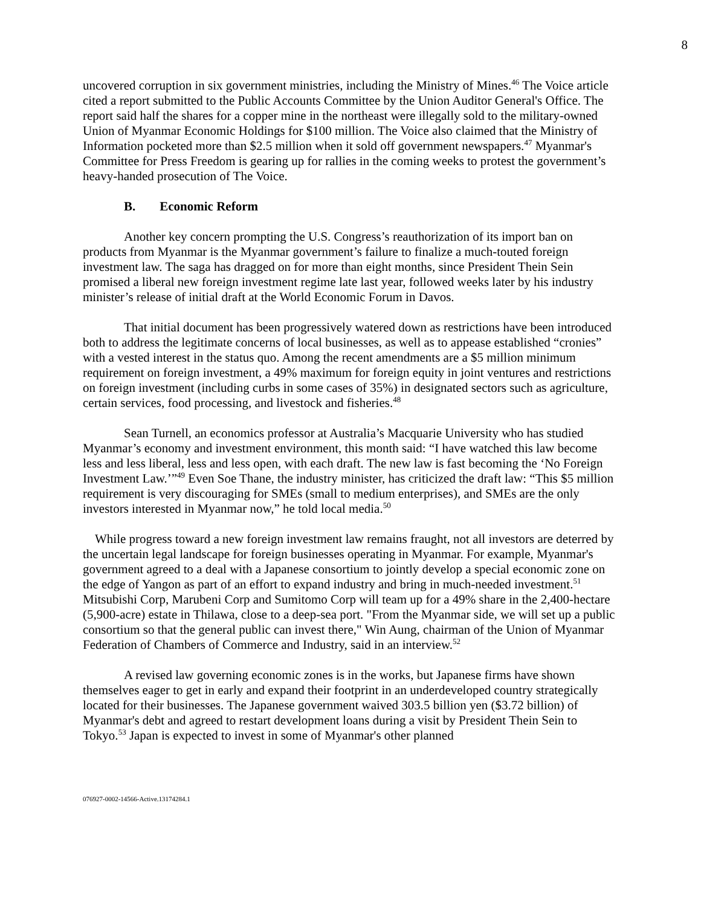8
uncovered corruption in six government ministries, including the Ministry of Mines.<sup>46</sup> The Voice article cited a report submitted to the Public Accounts Committee by the Union Auditor General's Office. The report said half the shares for a copper mine in the northeast were illegally sold to the military-owned Union of Myanmar Economic Holdings for $100 million. The Voice also claimed that the Ministry of Information pocketed more than $2.5 million when it sold off government newspapers.<sup>47</sup> Myanmar's Committee for Press Freedom is gearing up for rallies in the coming weeks to protest the government’s heavy-handed prosecution of The Voice.
B. Economic Reform
Another key concern prompting the U.S. Congress’s reauthorization of its import ban on products from Myanmar is the Myanmar government’s failure to finalize a much-touted foreign investment law. The saga has dragged on for more than eight months, since President Thein Sein promised a liberal new foreign investment regime late last year, followed weeks later by his industry minister’s release of initial draft at the World Economic Forum in Davos.
That initial document has been progressively watered down as restrictions have been introduced both to address the legitimate concerns of local businesses, as well as to appease established “cronies” with a vested interest in the status quo. Among the recent amendments are a $5 million minimum requirement on foreign investment, a 49% maximum for foreign equity in joint ventures and restrictions on foreign investment (including curbs in some cases of 35%) in designated sectors such as agriculture, certain services, food processing, and livestock and fisheries.<sup>48</sup>
Sean Turnell, an economics professor at Australia’s Macquarie University who has studied Myanmar’s economy and investment environment, this month said: “I have watched this law become less and less liberal, less and less open, with each draft. The new law is fast becoming the ‘No Foreign Investment Law.’”<sup>49</sup> Even Soe Thane, the industry minister, has criticized the draft law: “This $5 million requirement is very discouraging for SMEs (small to medium enterprises), and SMEs are the only investors interested in Myanmar now,” he told local media.<sup>50</sup>
While progress toward a new foreign investment law remains fraught, not all investors are deterred by the uncertain legal landscape for foreign businesses operating in Myanmar. For example, Myanmar's government agreed to a deal with a Japanese consortium to jointly develop a special economic zone on the edge of Yangon as part of an effort to expand industry and bring in much-needed investment.<sup>51</sup> Mitsubishi Corp, Marubeni Corp and Sumitomo Corp will team up for a 49% share in the 2,400-hectare (5,900-acre) estate in Thilawa, close to a deep-sea port. "From the Myanmar side, we will set up a public consortium so that the general public can invest there," Win Aung, chairman of the Union of Myanmar Federation of Chambers of Commerce and Industry, said in an interview.<sup>52</sup>
A revised law governing economic zones is in the works, but Japanese firms have shown themselves eager to get in early and expand their footprint in an underdeveloped country strategically located for their businesses. The Japanese government waived 303.5 billion yen ($3.72 billion) of Myanmar's debt and agreed to restart development loans during a visit by President Thein Sein to Tokyo.<sup>53</sup> Japan is expected to invest in some of Myanmar's other planned
076927-0002-14566-Active.13174284.1